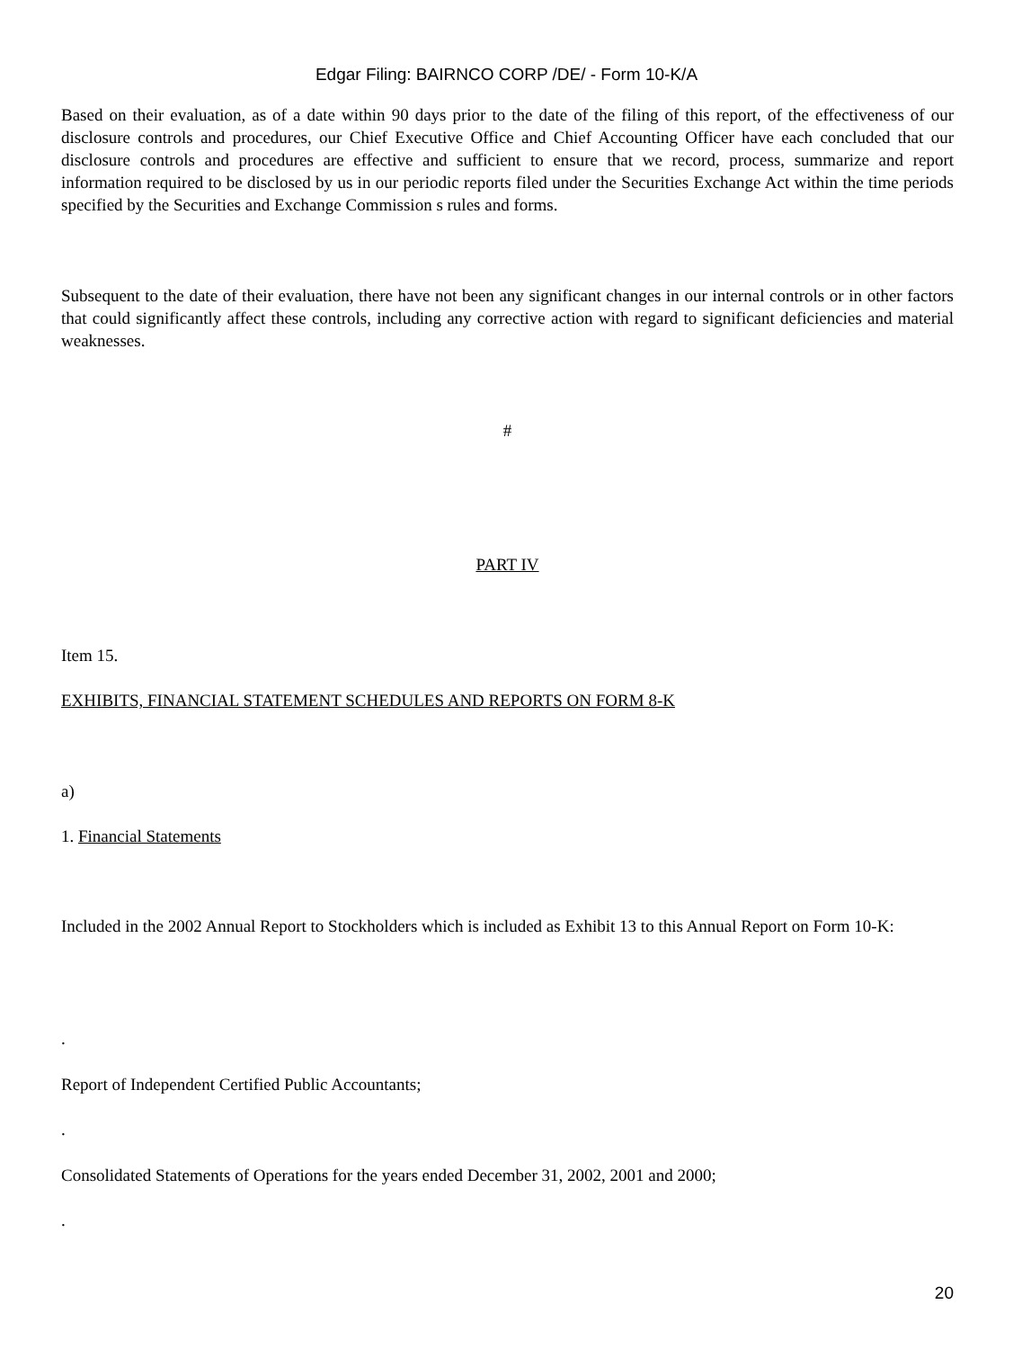Edgar Filing: BAIRNCO CORP /DE/ - Form 10-K/A
Based on their evaluation, as of a date within 90 days prior to the date of the filing of this report, of the effectiveness of our disclosure controls and procedures, our Chief Executive Office and Chief Accounting Officer have each concluded that our disclosure controls and procedures are effective and sufficient to ensure that we record, process, summarize and report information required to be disclosed by us in our periodic reports filed under the Securities Exchange Act within the time periods specified by the Securities and Exchange Commission s rules and forms.
Subsequent to the date of their evaluation, there have not been any significant changes in our internal controls or in other factors that could significantly affect these controls, including any corrective action with regard to significant deficiencies and material weaknesses.
#
PART IV
Item 15.
EXHIBITS, FINANCIAL STATEMENT SCHEDULES AND REPORTS ON FORM 8-K
a)
1. Financial Statements
Included in the 2002 Annual Report to Stockholders which is included as Exhibit 13 to this Annual Report on Form 10-K:
.
Report of Independent Certified Public Accountants;
.
Consolidated Statements of Operations for the years ended December 31, 2002, 2001 and 2000;
.
20